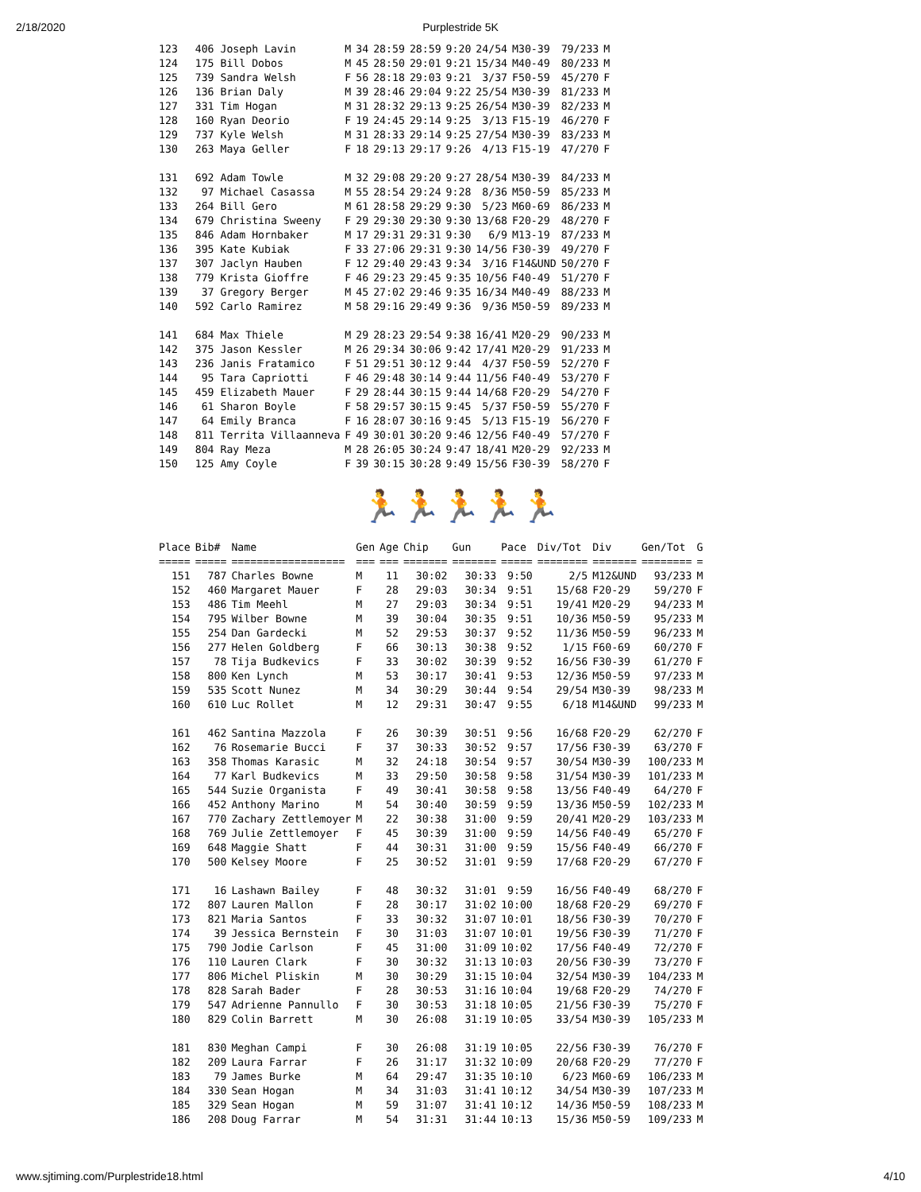2/18/2020 Purplestride 5K
| 123 | 406 Joseph Lavin | M | 34 | 28:59 | 28:59 | 9:20 | 24/54 | M30-39 | 79/233 | M |
| 124 | 175 Bill Dobos | M | 45 | 28:50 | 29:01 | 9:21 | 15/34 | M40-49 | 80/233 | M |
| 125 | 739 Sandra Welsh | F | 56 | 28:18 | 29:03 | 9:21 | 3/37 | F50-59 | 45/270 | F |
| 126 | 136 Brian Daly | M | 39 | 28:46 | 29:04 | 9:22 | 25/54 | M30-39 | 81/233 | M |
| 127 | 331 Tim Hogan | M | 31 | 28:32 | 29:13 | 9:25 | 26/54 | M30-39 | 82/233 | M |
| 128 | 160 Ryan Deorio | F | 19 | 24:45 | 29:14 | 9:25 | 3/13 | F15-19 | 46/270 | F |
| 129 | 737 Kyle Welsh | M | 31 | 28:33 | 29:14 | 9:25 | 27/54 | M30-39 | 83/233 | M |
| 130 | 263 Maya Geller | F | 18 | 29:13 | 29:17 | 9:26 | 4/13 | F15-19 | 47/270 | F |
| 131 | 692 Adam Towle | M | 32 | 29:08 | 29:20 | 9:27 | 28/54 | M30-39 | 84/233 | M |
| 132 | 97 Michael Casassa | M | 55 | 28:54 | 29:24 | 9:28 | 8/36 | M50-59 | 85/233 | M |
| 133 | 264 Bill Gero | M | 61 | 28:58 | 29:29 | 9:30 | 5/23 | M60-69 | 86/233 | M |
| 134 | 679 Christina Sweeny | F | 29 | 29:30 | 29:30 | 9:30 | 13/68 | F20-29 | 48/270 | F |
| 135 | 846 Adam Hornbaker | M | 17 | 29:31 | 29:31 | 9:30 | 6/9 | M13-19 | 87/233 | M |
| 136 | 395 Kate Kubiak | F | 33 | 27:06 | 29:31 | 9:30 | 14/56 | F30-39 | 49/270 | F |
| 137 | 307 Jaclyn Hauben | F | 12 | 29:40 | 29:43 | 9:34 | 3/16 | F14&UND | 50/270 | F |
| 138 | 779 Krista Gioffre | F | 46 | 29:23 | 29:45 | 9:35 | 10/56 | F40-49 | 51/270 | F |
| 139 | 37 Gregory Berger | M | 45 | 27:02 | 29:46 | 9:35 | 16/34 | M40-49 | 88/233 | M |
| 140 | 592 Carlo Ramirez | M | 58 | 29:16 | 29:49 | 9:36 | 9/36 | M50-59 | 89/233 | M |
| 141 | 684 Max Thiele | M | 29 | 28:23 | 29:54 | 9:38 | 16/41 | M20-29 | 90/233 | M |
| 142 | 375 Jason Kessler | M | 26 | 29:34 | 30:06 | 9:42 | 17/41 | M20-29 | 91/233 | M |
| 143 | 236 Janis Fratamico | F | 51 | 29:51 | 30:12 | 9:44 | 4/37 | F50-59 | 52/270 | F |
| 144 | 95 Tara Capriotti | F | 46 | 29:48 | 30:14 | 9:44 | 11/56 | F40-49 | 53/270 | F |
| 145 | 459 Elizabeth Mauer | F | 29 | 28:44 | 30:15 | 9:44 | 14/68 | F20-29 | 54/270 | F |
| 146 | 61 Sharon Boyle | F | 58 | 29:57 | 30:15 | 9:45 | 5/37 | F50-59 | 55/270 | F |
| 147 | 64 Emily Branca | F | 16 | 28:07 | 30:16 | 9:45 | 5/13 | F15-19 | 56/270 | F |
| 148 | 811 Territa Villaanneva | F | 49 | 30:01 | 30:20 | 9:46 | 12/56 | F40-49 | 57/270 | F |
| 149 | 804 Ray Meza | M | 28 | 26:05 | 30:24 | 9:47 | 18/41 | M20-29 | 92/233 | M |
| 150 | 125 Amy Coyle | F | 39 | 30:15 | 30:28 | 9:49 | 15/56 | F30-39 | 58/270 | F |
🏃🏃🏃🏃🏃
| Place | Bib# | Name | Gen | Age | Chip | Gun | Pace | Div/Tot | Div | Gen/Tot | G |
| --- | --- | --- | --- | --- | --- | --- | --- | --- | --- | --- | --- |
| ===== | ===== | ================== | === | === | ======= | ======= | ===== | ======== | ======= | ======== | = |
| 151 | 787 | Charles Bowne | M | 11 | 30:02 | 30:33 | 9:50 | 2/5 | M12&UND | 93/233 | M |
| 152 | 460 | Margaret Mauer | F | 28 | 29:03 | 30:34 | 9:51 | 15/68 | F20-29 | 59/270 | F |
| 153 | 486 | Tim Meehl | M | 27 | 29:03 | 30:34 | 9:51 | 19/41 | M20-29 | 94/233 | M |
| 154 | 795 | Wilber Bowne | M | 39 | 30:04 | 30:35 | 9:51 | 10/36 | M50-59 | 95/233 | M |
| 155 | 254 | Dan Gardecki | M | 52 | 29:53 | 30:37 | 9:52 | 11/36 | M50-59 | 96/233 | M |
| 156 | 277 | Helen Goldberg | F | 66 | 30:13 | 30:38 | 9:52 | 1/15 | F60-69 | 60/270 | F |
| 157 | 78 | Tija Budkevics | F | 33 | 30:02 | 30:39 | 9:52 | 16/56 | F30-39 | 61/270 | F |
| 158 | 800 | Ken Lynch | M | 53 | 30:17 | 30:41 | 9:53 | 12/36 | M50-59 | 97/233 | M |
| 159 | 535 | Scott Nunez | M | 34 | 30:29 | 30:44 | 9:54 | 29/54 | M30-39 | 98/233 | M |
| 160 | 610 | Luc Rollet | M | 12 | 29:31 | 30:47 | 9:55 | 6/18 | M14&UND | 99/233 | M |
| 161 | 462 | Santina Mazzola | F | 26 | 30:39 | 30:51 | 9:56 | 16/68 | F20-29 | 62/270 | F |
| 162 | 76 | Rosemarie Bucci | F | 37 | 30:33 | 30:52 | 9:57 | 17/56 | F30-39 | 63/270 | F |
| 163 | 358 | Thomas Karasic | M | 32 | 24:18 | 30:54 | 9:57 | 30/54 | M30-39 | 100/233 | M |
| 164 | 77 | Karl Budkevics | M | 33 | 29:50 | 30:58 | 9:58 | 31/54 | M30-39 | 101/233 | M |
| 165 | 544 | Suzie Organista | F | 49 | 30:41 | 30:58 | 9:58 | 13/56 | F40-49 | 64/270 | F |
| 166 | 452 | Anthony Marino | M | 54 | 30:40 | 30:59 | 9:59 | 13/36 | M50-59 | 102/233 | M |
| 167 | 770 | Zachary Zettlemoyer | M | 22 | 30:38 | 31:00 | 9:59 | 20/41 | M20-29 | 103/233 | M |
| 168 | 769 | Julie Zettlemoyer | F | 45 | 30:39 | 31:00 | 9:59 | 14/56 | F40-49 | 65/270 | F |
| 169 | 648 | Maggie Shatt | F | 44 | 30:31 | 31:00 | 9:59 | 15/56 | F40-49 | 66/270 | F |
| 170 | 500 | Kelsey Moore | F | 25 | 30:52 | 31:01 | 9:59 | 17/68 | F20-29 | 67/270 | F |
| 171 | 16 | Lashawn Bailey | F | 48 | 30:32 | 31:01 | 9:59 | 16/56 | F40-49 | 68/270 | F |
| 172 | 807 | Lauren Mallon | F | 28 | 30:17 | 31:02 | 10:00 | 18/68 | F20-29 | 69/270 | F |
| 173 | 821 | Maria Santos | F | 33 | 30:32 | 31:07 | 10:01 | 18/56 | F30-39 | 70/270 | F |
| 174 | 39 | Jessica Bernstein | F | 30 | 31:03 | 31:07 | 10:01 | 19/56 | F30-39 | 71/270 | F |
| 175 | 790 | Jodie Carlson | F | 45 | 31:00 | 31:09 | 10:02 | 17/56 | F40-49 | 72/270 | F |
| 176 | 110 | Lauren Clark | F | 30 | 30:32 | 31:13 | 10:03 | 20/56 | F30-39 | 73/270 | F |
| 177 | 806 | Michel Pliskin | M | 30 | 30:29 | 31:15 | 10:04 | 32/54 | M30-39 | 104/233 | M |
| 178 | 828 | Sarah Bader | F | 28 | 30:53 | 31:16 | 10:04 | 19/68 | F20-29 | 74/270 | F |
| 179 | 547 | Adrienne Pannullo | F | 30 | 30:53 | 31:18 | 10:05 | 21/56 | F30-39 | 75/270 | F |
| 180 | 829 | Colin Barrett | M | 30 | 26:08 | 31:19 | 10:05 | 33/54 | M30-39 | 105/233 | M |
| 181 | 830 | Meghan Campi | F | 30 | 26:08 | 31:19 | 10:05 | 22/56 | F30-39 | 76/270 | F |
| 182 | 209 | Laura Farrar | F | 26 | 31:17 | 31:32 | 10:09 | 20/68 | F20-29 | 77/270 | F |
| 183 | 79 | James Burke | M | 64 | 29:47 | 31:35 | 10:10 | 6/23 | M60-69 | 106/233 | M |
| 184 | 330 | Sean Hogan | M | 34 | 31:03 | 31:41 | 10:12 | 34/54 | M30-39 | 107/233 | M |
| 185 | 329 | Sean Hogan | M | 59 | 31:07 | 31:41 | 10:12 | 14/36 | M50-59 | 108/233 | M |
| 186 | 208 | Doug Farrar | M | 54 | 31:31 | 31:44 | 10:13 | 15/36 | M50-59 | 109/233 | M |
www.sjtiming.com/Purplestride18.html 4/10